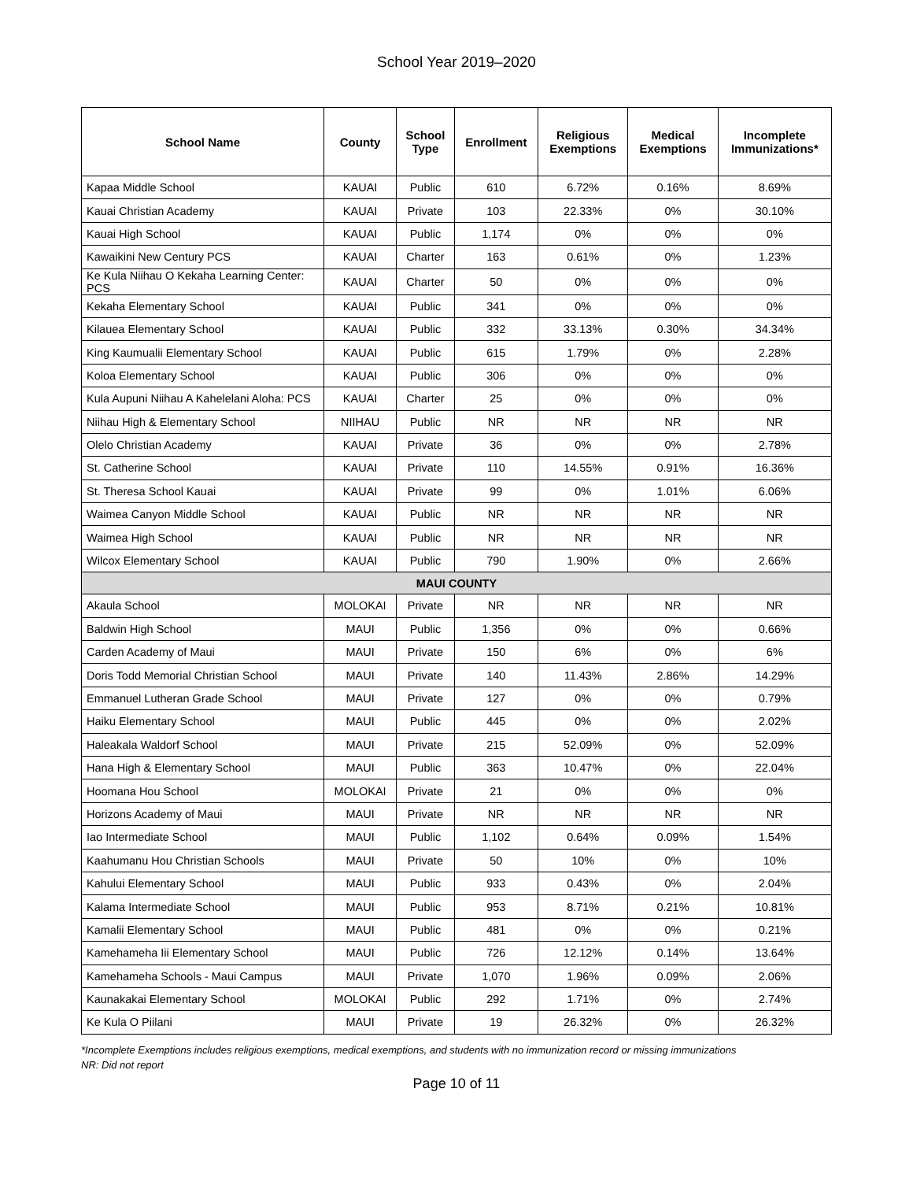School Year 2019–2020
| School Name | County | School Type | Enrollment | Religious Exemptions | Medical Exemptions | Incomplete Immunizations* |
| --- | --- | --- | --- | --- | --- | --- |
| Kapaa Middle School | KAUAI | Public | 610 | 6.72% | 0.16% | 8.69% |
| Kauai Christian Academy | KAUAI | Private | 103 | 22.33% | 0% | 30.10% |
| Kauai High School | KAUAI | Public | 1,174 | 0% | 0% | 0% |
| Kawaikini New Century PCS | KAUAI | Charter | 163 | 0.61% | 0% | 1.23% |
| Ke Kula Niihau O Kekaha Learning Center: PCS | KAUAI | Charter | 50 | 0% | 0% | 0% |
| Kekaha Elementary School | KAUAI | Public | 341 | 0% | 0% | 0% |
| Kilauea Elementary School | KAUAI | Public | 332 | 33.13% | 0.30% | 34.34% |
| King Kaumualii Elementary School | KAUAI | Public | 615 | 1.79% | 0% | 2.28% |
| Koloa Elementary School | KAUAI | Public | 306 | 0% | 0% | 0% |
| Kula Aupuni Niihau A Kahelelani Aloha: PCS | KAUAI | Charter | 25 | 0% | 0% | 0% |
| Niihau High & Elementary School | NIIHAU | Public | NR | NR | NR | NR |
| Olelo Christian Academy | KAUAI | Private | 36 | 0% | 0% | 2.78% |
| St. Catherine School | KAUAI | Private | 110 | 14.55% | 0.91% | 16.36% |
| St. Theresa School Kauai | KAUAI | Private | 99 | 0% | 1.01% | 6.06% |
| Waimea Canyon Middle School | KAUAI | Public | NR | NR | NR | NR |
| Waimea High School | KAUAI | Public | NR | NR | NR | NR |
| Wilcox Elementary School | KAUAI | Public | 790 | 1.90% | 0% | 2.66% |
| MAUI COUNTY | | | | | | |
| Akaula School | MOLOKAI | Private | NR | NR | NR | NR |
| Baldwin High School | MAUI | Public | 1,356 | 0% | 0% | 0.66% |
| Carden Academy of Maui | MAUI | Private | 150 | 6% | 0% | 6% |
| Doris Todd Memorial Christian School | MAUI | Private | 140 | 11.43% | 2.86% | 14.29% |
| Emmanuel Lutheran Grade School | MAUI | Private | 127 | 0% | 0% | 0.79% |
| Haiku Elementary School | MAUI | Public | 445 | 0% | 0% | 2.02% |
| Haleakala Waldorf School | MAUI | Private | 215 | 52.09% | 0% | 52.09% |
| Hana High & Elementary School | MAUI | Public | 363 | 10.47% | 0% | 22.04% |
| Hoomana Hou School | MOLOKAI | Private | 21 | 0% | 0% | 0% |
| Horizons Academy of Maui | MAUI | Private | NR | NR | NR | NR |
| Iao Intermediate School | MAUI | Public | 1,102 | 0.64% | 0.09% | 1.54% |
| Kaahumanu Hou Christian Schools | MAUI | Private | 50 | 10% | 0% | 10% |
| Kahului Elementary School | MAUI | Public | 933 | 0.43% | 0% | 2.04% |
| Kalama Intermediate School | MAUI | Public | 953 | 8.71% | 0.21% | 10.81% |
| Kamalii Elementary School | MAUI | Public | 481 | 0% | 0% | 0.21% |
| Kamehameha Iii Elementary School | MAUI | Public | 726 | 12.12% | 0.14% | 13.64% |
| Kamehameha Schools - Maui Campus | MAUI | Private | 1,070 | 1.96% | 0.09% | 2.06% |
| Kaunakakai Elementary School | MOLOKAI | Public | 292 | 1.71% | 0% | 2.74% |
| Ke Kula O Piilani | MAUI | Private | 19 | 26.32% | 0% | 26.32% |
*Incomplete Exemptions includes religious exemptions, medical exemptions, and students with no immunization record or missing immunizations
NR: Did not report
Page 10 of 11